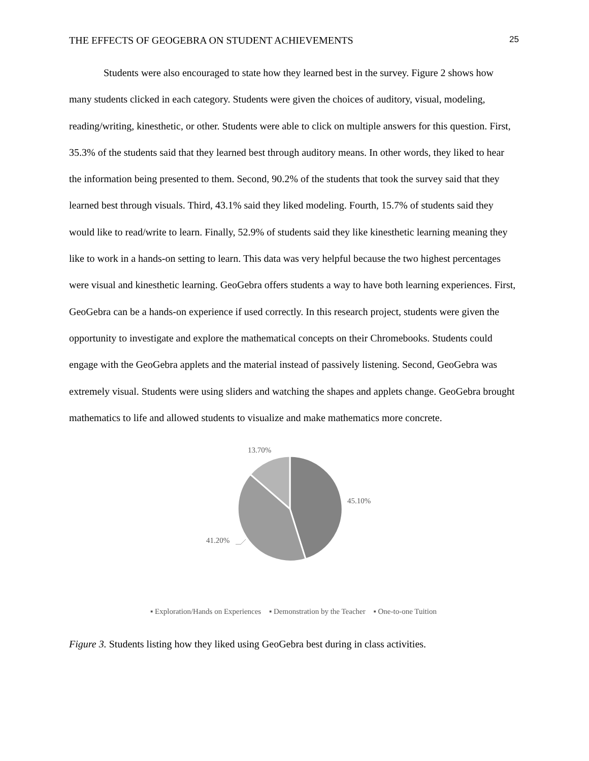THE EFFECTS OF GEOGEBRA ON STUDENT ACHIEVEMENTS 25
Students were also encouraged to state how they learned best in the survey. Figure 2 shows how many students clicked in each category. Students were given the choices of auditory, visual, modeling, reading/writing, kinesthetic, or other. Students were able to click on multiple answers for this question. First, 35.3% of the students said that they learned best through auditory means. In other words, they liked to hear the information being presented to them. Second, 90.2% of the students that took the survey said that they learned best through visuals. Third, 43.1% said they liked modeling. Fourth, 15.7% of students said they would like to read/write to learn. Finally, 52.9% of students said they like kinesthetic learning meaning they like to work in a hands-on setting to learn. This data was very helpful because the two highest percentages were visual and kinesthetic learning. GeoGebra offers students a way to have both learning experiences. First, GeoGebra can be a hands-on experience if used correctly. In this research project, students were given the opportunity to investigate and explore the mathematical concepts on their Chromebooks. Students could engage with the GeoGebra applets and the material instead of passively listening. Second, GeoGebra was extremely visual. Students were using sliders and watching the shapes and applets change. GeoGebra brought mathematics to life and allowed students to visualize and make mathematics more concrete.
13.70%
45.10%
41.20%
▪ Exploration/Hands on Experiences ▪ Demonstration by the Teacher ▪ One-to-one Tuition
Figure 3. Students listing how they liked using GeoGebra best during in class activities.